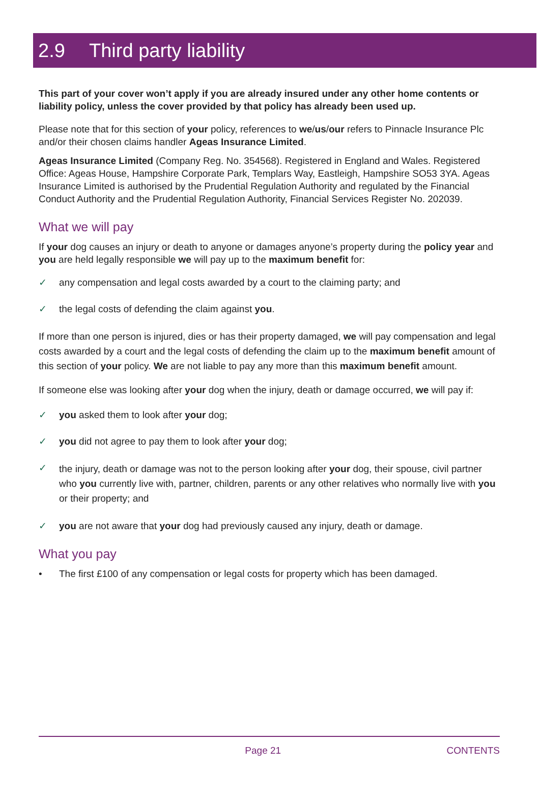2.9 Third party liability
This part of your cover won’t apply if you are already insured under any other home contents or liability policy, unless the cover provided by that policy has already been used up.
Please note that for this section of your policy, references to we/us/our refers to Pinnacle Insurance Plc and/or their chosen claims handler Ageas Insurance Limited.
Ageas Insurance Limited (Company Reg. No. 354568). Registered in England and Wales. Registered Office: Ageas House, Hampshire Corporate Park, Templars Way, Eastleigh, Hampshire SO53 3YA. Ageas Insurance Limited is authorised by the Prudential Regulation Authority and regulated by the Financial Conduct Authority and the Prudential Regulation Authority, Financial Services Register No. 202039.
What we will pay
If your dog causes an injury or death to anyone or damages anyone’s property during the policy year and you are held legally responsible we will pay up to the maximum benefit for:
✓ any compensation and legal costs awarded by a court to the claiming party; and
✓ the legal costs of defending the claim against you.
If more than one person is injured, dies or has their property damaged, we will pay compensation and legal costs awarded by a court and the legal costs of defending the claim up to the maximum benefit amount of this section of your policy. We are not liable to pay any more than this maximum benefit amount.
If someone else was looking after your dog when the injury, death or damage occurred, we will pay if:
✓ you asked them to look after your dog;
✓ you did not agree to pay them to look after your dog;
✓ the injury, death or damage was not to the person looking after your dog, their spouse, civil partner who you currently live with, partner, children, parents or any other relatives who normally live with you or their property; and
✓ you are not aware that your dog had previously caused any injury, death or damage.
What you pay
• The first £100 of any compensation or legal costs for property which has been damaged.
Page 21 CONTENTS